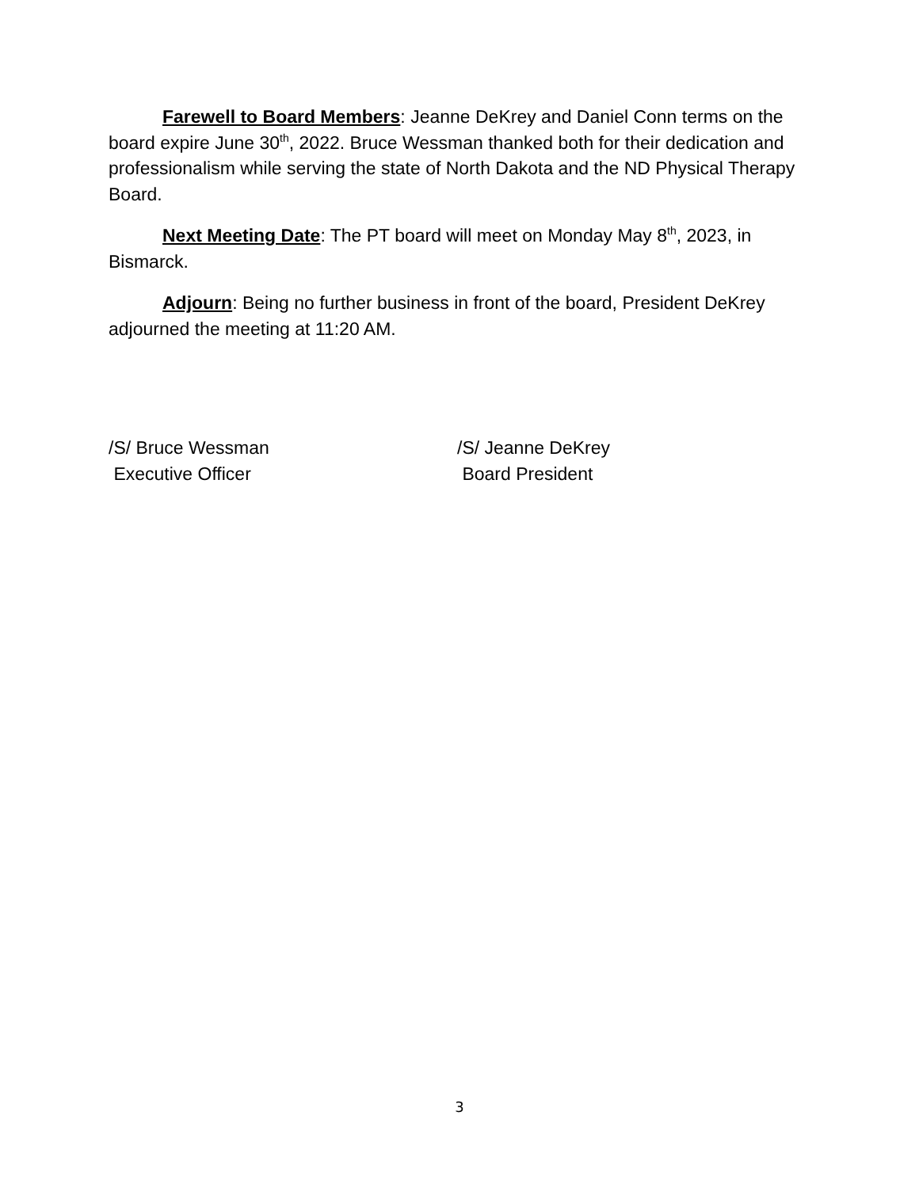Farewell to Board Members: Jeanne DeKrey and Daniel Conn terms on the board expire June 30<sup>th</sup>, 2022. Bruce Wessman thanked both for their dedication and professionalism while serving the state of North Dakota and the ND Physical Therapy Board.
Next Meeting Date: The PT board will meet on Monday May 8<sup>th</sup>, 2023, in Bismarck.
Adjourn: Being no further business in front of the board, President DeKrey adjourned the meeting at 11:20 AM.
/S/ Bruce Wessman
Executive Officer
/S/ Jeanne DeKrey
Board President
3